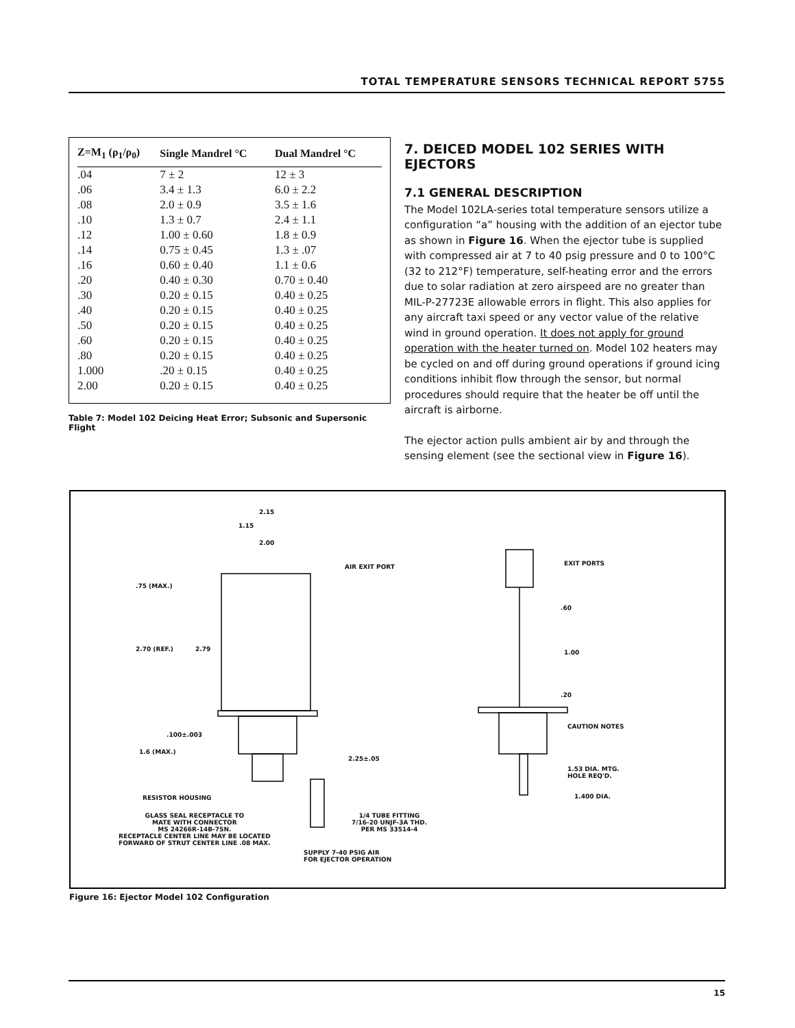TOTAL TEMPERATURE SENSORS TECHNICAL REPORT 5755
| Z=M<sub>1</sub> (ρ<sub>1</sub>/ρ<sub>0</sub>) | Single Mandrel °C | Dual Mandrel °C |
| --- | --- | --- |
| .04 | 7 ± 2 | 12 ± 3 |
| .06 | 3.4 ± 1.3 | 6.0 ± 2.2 |
| .08 | 2.0 ± 0.9 | 3.5 ± 1.6 |
| .10 | 1.3 ± 0.7 | 2.4 ± 1.1 |
| .12 | 1.00 ± 0.60 | 1.8 ± 0.9 |
| .14 | 0.75 ± 0.45 | 1.3 ± .07 |
| .16 | 0.60 ± 0.40 | 1.1 ± 0.6 |
| .20 | 0.40 ± 0.30 | 0.70 ± 0.40 |
| .30 | 0.20 ± 0.15 | 0.40 ± 0.25 |
| .40 | 0.20 ± 0.15 | 0.40 ± 0.25 |
| .50 | 0.20 ± 0.15 | 0.40 ± 0.25 |
| .60 | 0.20 ± 0.15 | 0.40 ± 0.25 |
| .80 | 0.20 ± 0.15 | 0.40 ± 0.25 |
| 1.000 | .20 ± 0.15 | 0.40 ± 0.25 |
| 2.00 | 0.20 ± 0.15 | 0.40 ± 0.25 |
Table 7: Model 102 Deicing Heat Error; Subsonic and Supersonic Flight
7. DEICED MODEL 102 SERIES WITH EJECTORS
7.1 GENERAL DESCRIPTION
The Model 102LA-series total temperature sensors utilize a configuration “a” housing with the addition of an ejector tube as shown in Figure 16. When the ejector tube is supplied with compressed air at 7 to 40 psig pressure and 0 to 100°C (32 to 212°F) temperature, self-heating error and the errors due to solar radiation at zero airspeed are no greater than MIL-P-27723E allowable errors in flight. This also applies for any aircraft taxi speed or any vector value of the relative wind in ground operation. It does not apply for ground operation with the heater turned on. Model 102 heaters may be cycled on and off during ground operations if ground icing conditions inhibit flow through the sensor, but normal procedures should require that the heater be off until the aircraft is airborne.
The ejector action pulls ambient air by and through the sensing element (see the sectional view in Figure 16).
2.15
1.15
2.00
AIR EXIT PORT EXIT PORTS
.75 (MAX.)
.60
2.70 (REF.) 2.79 1.00
.20
CAUTION NOTES
.100±.003
1.6 (MAX.)
2.25±.05
1.53 DIA. MTG.
HOLE REQ'D.
RESISTOR HOUSING 1.400 DIA.
GLASS SEAL RECEPTACLE TO
MATE WITH CONNECTOR
MS 24266R-14B-7SN.
RECEPTACLE CENTER LINE MAY BE LOCATED
FORWARD OF STRUT CENTER LINE .08 MAX.
1/4 TUBE FITTING
7/16-20 UNJF-3A THD.
PER MS 33514-4
SUPPLY 7-40 PSIG AIR
FOR EJECTOR OPERATION
Figure 16: Ejector Model 102 Configuration
15